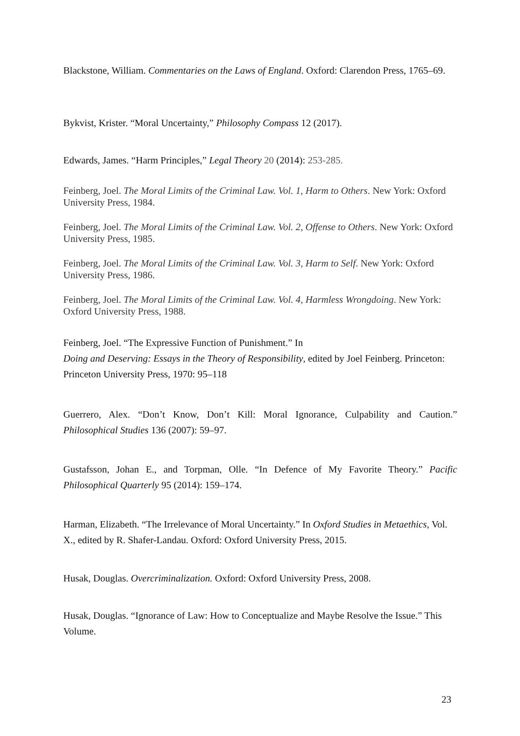Blackstone, William. Commentaries on the Laws of England. Oxford: Clarendon Press, 1765–69.
Bykvist, Krister. “Moral Uncertainty,” Philosophy Compass 12 (2017).
Edwards, James. “Harm Principles,” Legal Theory 20 (2014): 253-285.
Feinberg, Joel. The Moral Limits of the Criminal Law. Vol. 1, Harm to Others. New York: Oxford University Press, 1984.
Feinberg, Joel. The Moral Limits of the Criminal Law. Vol. 2, Offense to Others. New York: Oxford University Press, 1985.
Feinberg, Joel. The Moral Limits of the Criminal Law. Vol. 3, Harm to Self. New York: Oxford University Press, 1986.
Feinberg, Joel. The Moral Limits of the Criminal Law. Vol. 4, Harmless Wrongdoing. New York: Oxford University Press, 1988.
Feinberg, Joel. “The Expressive Function of Punishment.” In
Doing and Deserving: Essays in the Theory of Responsibility, edited by Joel Feinberg. Princeton: Princeton University Press, 1970: 95–118
Guerrero, Alex. “Don’t Know, Don’t Kill: Moral Ignorance, Culpability and Caution.” Philosophical Studies 136 (2007): 59–97.
Gustafsson, Johan E., and Torpman, Olle. “In Defence of My Favorite Theory.” Pacific Philosophical Quarterly 95 (2014): 159–174.
Harman, Elizabeth. “The Irrelevance of Moral Uncertainty.” In Oxford Studies in Metaethics, Vol. X., edited by R. Shafer-Landau. Oxford: Oxford University Press, 2015.
Husak, Douglas. Overcriminalization. Oxford: Oxford University Press, 2008.
Husak, Douglas. “Ignorance of Law: How to Conceptualize and Maybe Resolve the Issue.” This Volume.
23